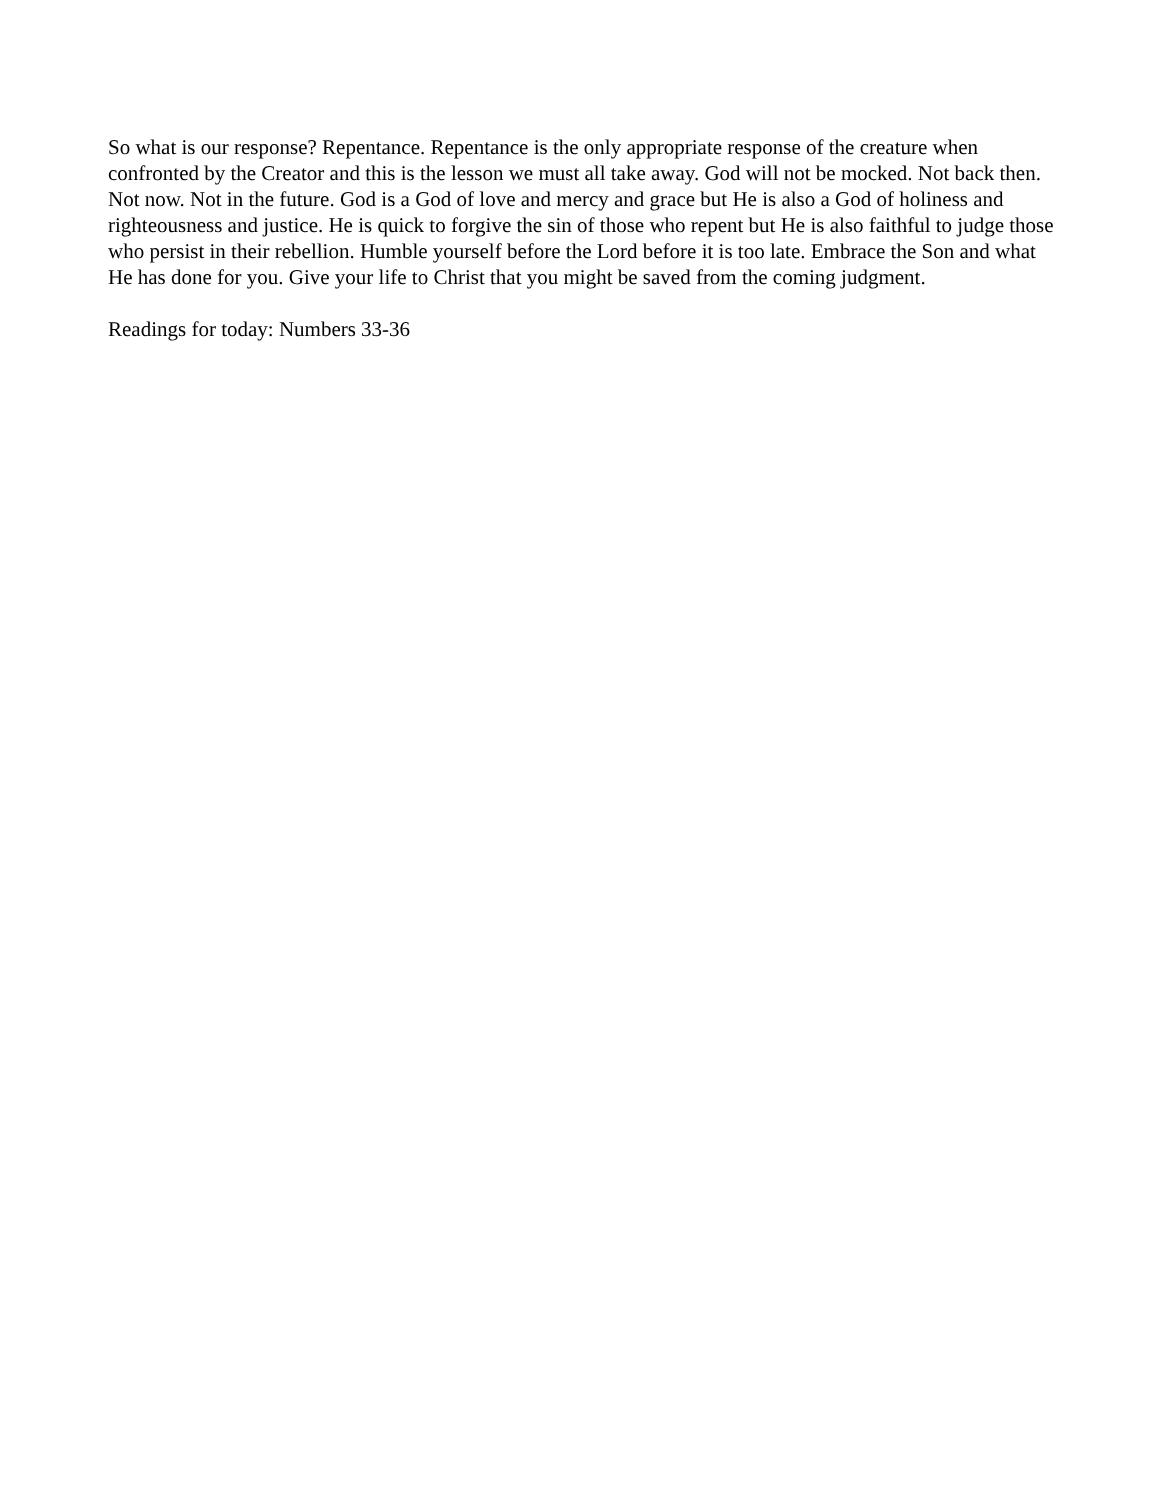So what is our response? Repentance. Repentance is the only appropriate response of the creature when confronted by the Creator and this is the lesson we must all take away. God will not be mocked. Not back then. Not now. Not in the future. God is a God of love and mercy and grace but He is also a God of holiness and righteousness and justice. He is quick to forgive the sin of those who repent but He is also faithful to judge those who persist in their rebellion. Humble yourself before the Lord before it is too late. Embrace the Son and what He has done for you. Give your life to Christ that you might be saved from the coming judgment.
Readings for today: Numbers 33-36